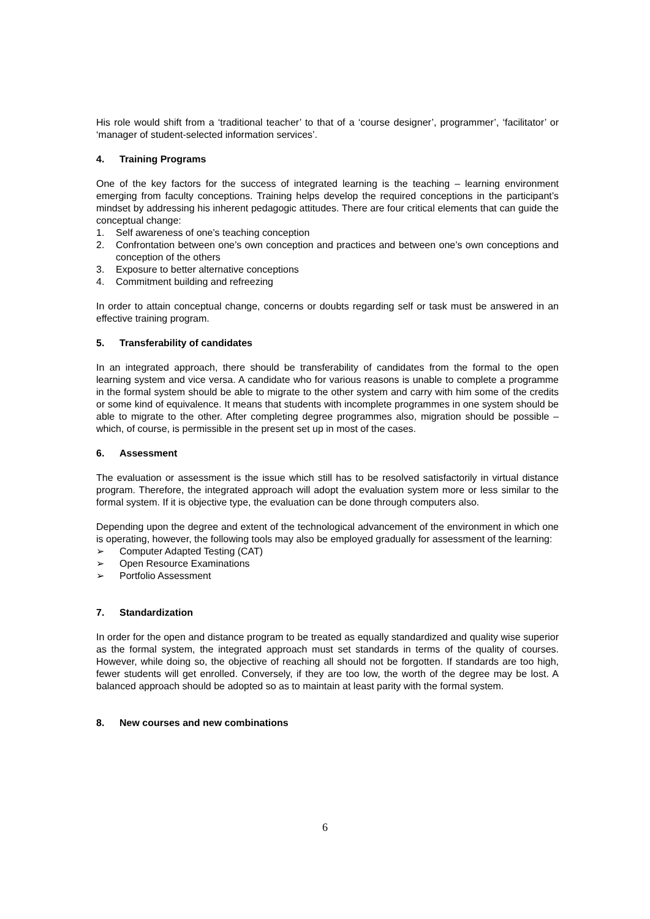His role would shift from a ‘traditional teacher’ to that of a ‘course designer’, programmer’, ‘facilitator’ or ‘manager of student-selected information services’.
4. Training Programs
One of the key factors for the success of integrated learning is the teaching – learning environment emerging from faculty conceptions. Training helps develop the required conceptions in the participant’s mindset by addressing his inherent pedagogic attitudes. There are four critical elements that can guide the conceptual change:
1. Self awareness of one’s teaching conception
2. Confrontation between one’s own conception and practices and between one’s own conceptions and conception of the others
3. Exposure to better alternative conceptions
4. Commitment building and refreezing
In order to attain conceptual change, concerns or doubts regarding self or task must be answered in an effective training program.
5. Transferability of candidates
In an integrated approach, there should be transferability of candidates from the formal to the open learning system and vice versa. A candidate who for various reasons is unable to complete a programme in the formal system should be able to migrate to the other system and carry with him some of the credits or some kind of equivalence. It means that students with incomplete programmes in one system should be able to migrate to the other. After completing degree programmes also, migration should be possible – which, of course, is permissible in the present set up in most of the cases.
6. Assessment
The evaluation or assessment is the issue which still has to be resolved satisfactorily in virtual distance program. Therefore, the integrated approach will adopt the evaluation system more or less similar to the formal system. If it is objective type, the evaluation can be done through computers also.
Depending upon the degree and extent of the technological advancement of the environment in which one is operating, however, the following tools may also be employed gradually for assessment of the learning:
➢ Computer Adapted Testing (CAT)
➢ Open Resource Examinations
➢ Portfolio Assessment
7. Standardization
In order for the open and distance program to be treated as equally standardized and quality wise superior as the formal system, the integrated approach must set standards in terms of the quality of courses. However, while doing so, the objective of reaching all should not be forgotten. If standards are too high, fewer students will get enrolled. Conversely, if they are too low, the worth of the degree may be lost. A balanced approach should be adopted so as to maintain at least parity with the formal system.
8. New courses and new combinations
6